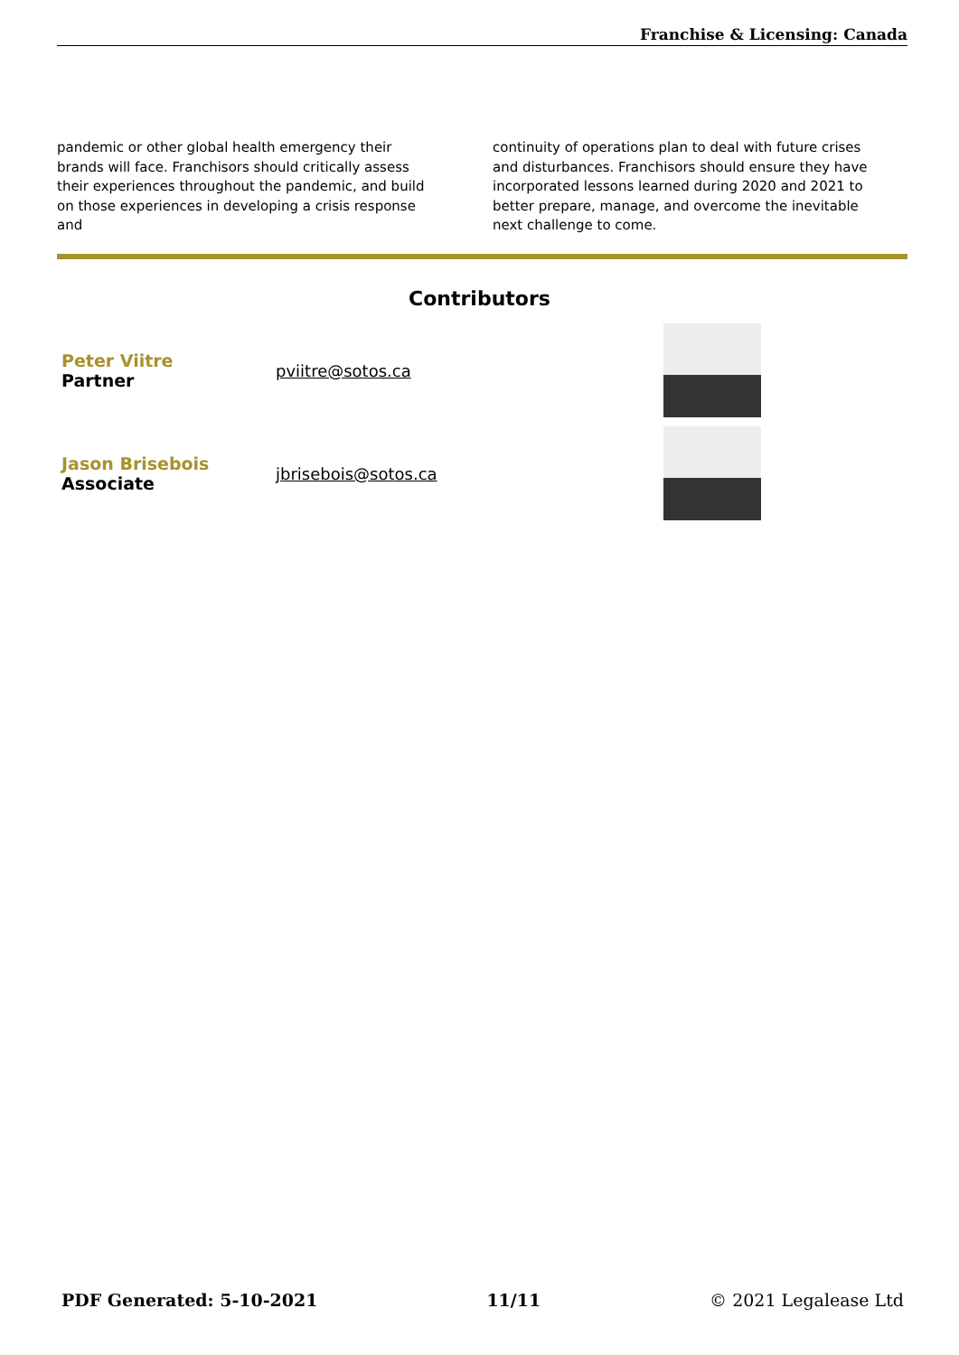Franchise & Licensing: Canada
pandemic or other global health emergency their brands will face. Franchisors should critically assess their experiences throughout the pandemic, and build on those experiences in developing a crisis response and
continuity of operations plan to deal with future crises and disturbances. Franchisors should ensure they have incorporated lessons learned during 2020 and 2021 to better prepare, manage, and overcome the inevitable next challenge to come.
Contributors
Peter Viitre
Partner
pviitre@sotos.ca
Jason Brisebois
Associate
jbrisebois@sotos.ca
PDF Generated: 5-10-2021 11/11 © 2021 Legalease Ltd